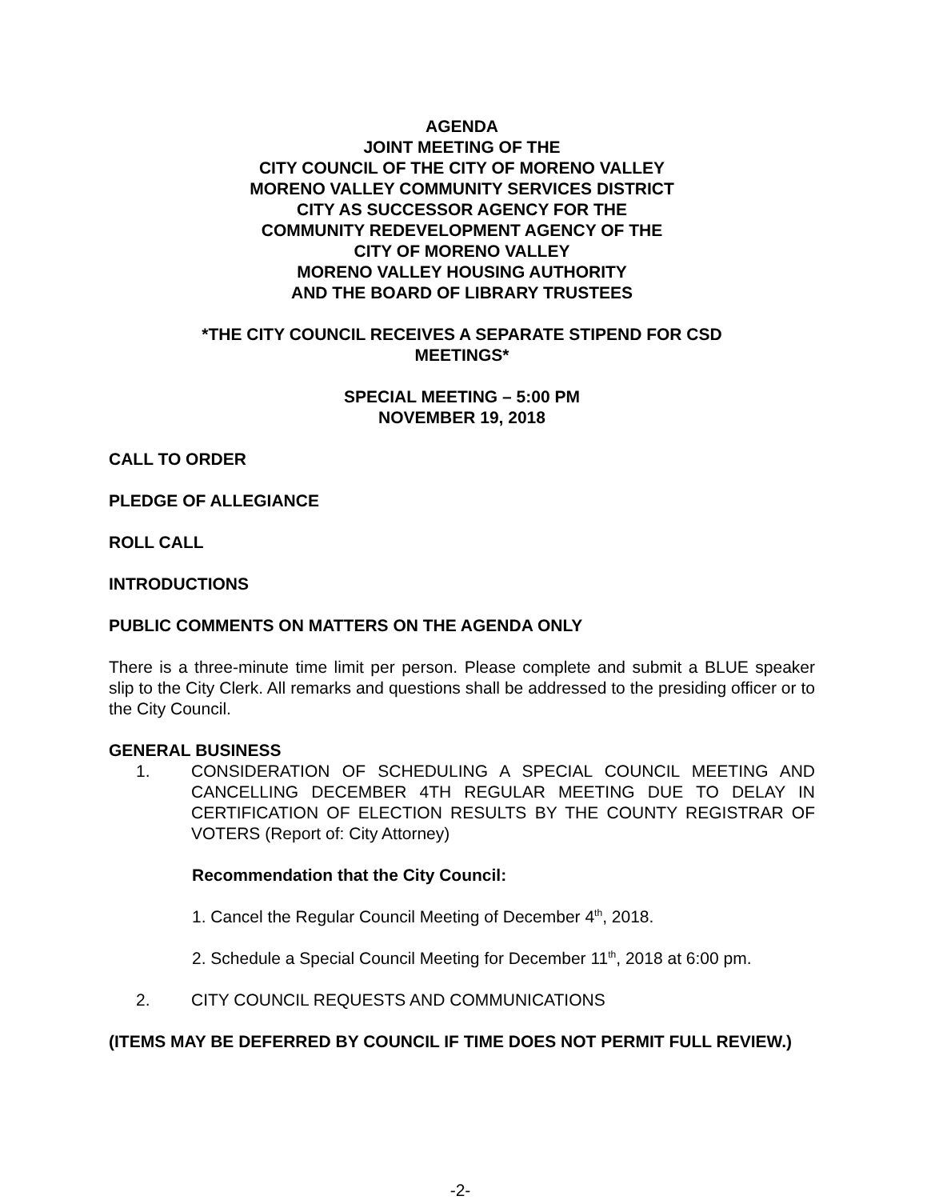AGENDA
JOINT MEETING OF THE
CITY COUNCIL OF THE CITY OF MORENO VALLEY
MORENO VALLEY COMMUNITY SERVICES DISTRICT
CITY AS SUCCESSOR AGENCY FOR THE
COMMUNITY REDEVELOPMENT AGENCY OF THE
CITY OF MORENO VALLEY
MORENO VALLEY HOUSING AUTHORITY
AND THE BOARD OF LIBRARY TRUSTEES
*THE CITY COUNCIL RECEIVES A SEPARATE STIPEND FOR CSD
MEETINGS*
SPECIAL MEETING – 5:00 PM
NOVEMBER 19, 2018
CALL TO ORDER
PLEDGE OF ALLEGIANCE
ROLL CALL
INTRODUCTIONS
PUBLIC COMMENTS ON MATTERS ON THE AGENDA ONLY
There is a three-minute time limit per person. Please complete and submit a BLUE speaker slip to the City Clerk. All remarks and questions shall be addressed to the presiding officer or to the City Council.
GENERAL BUSINESS
1. CONSIDERATION OF SCHEDULING A SPECIAL COUNCIL MEETING AND CANCELLING DECEMBER 4TH REGULAR MEETING DUE TO DELAY IN CERTIFICATION OF ELECTION RESULTS BY THE COUNTY REGISTRAR OF VOTERS (Report of: City Attorney)
Recommendation that the City Council:
1. Cancel the Regular Council Meeting of December 4<sup>th</sup>, 2018.
2. Schedule a Special Council Meeting for December 11<sup>th</sup>, 2018 at 6:00 pm.
2. CITY COUNCIL REQUESTS AND COMMUNICATIONS
(ITEMS MAY BE DEFERRED BY COUNCIL IF TIME DOES NOT PERMIT FULL REVIEW.)
-2-